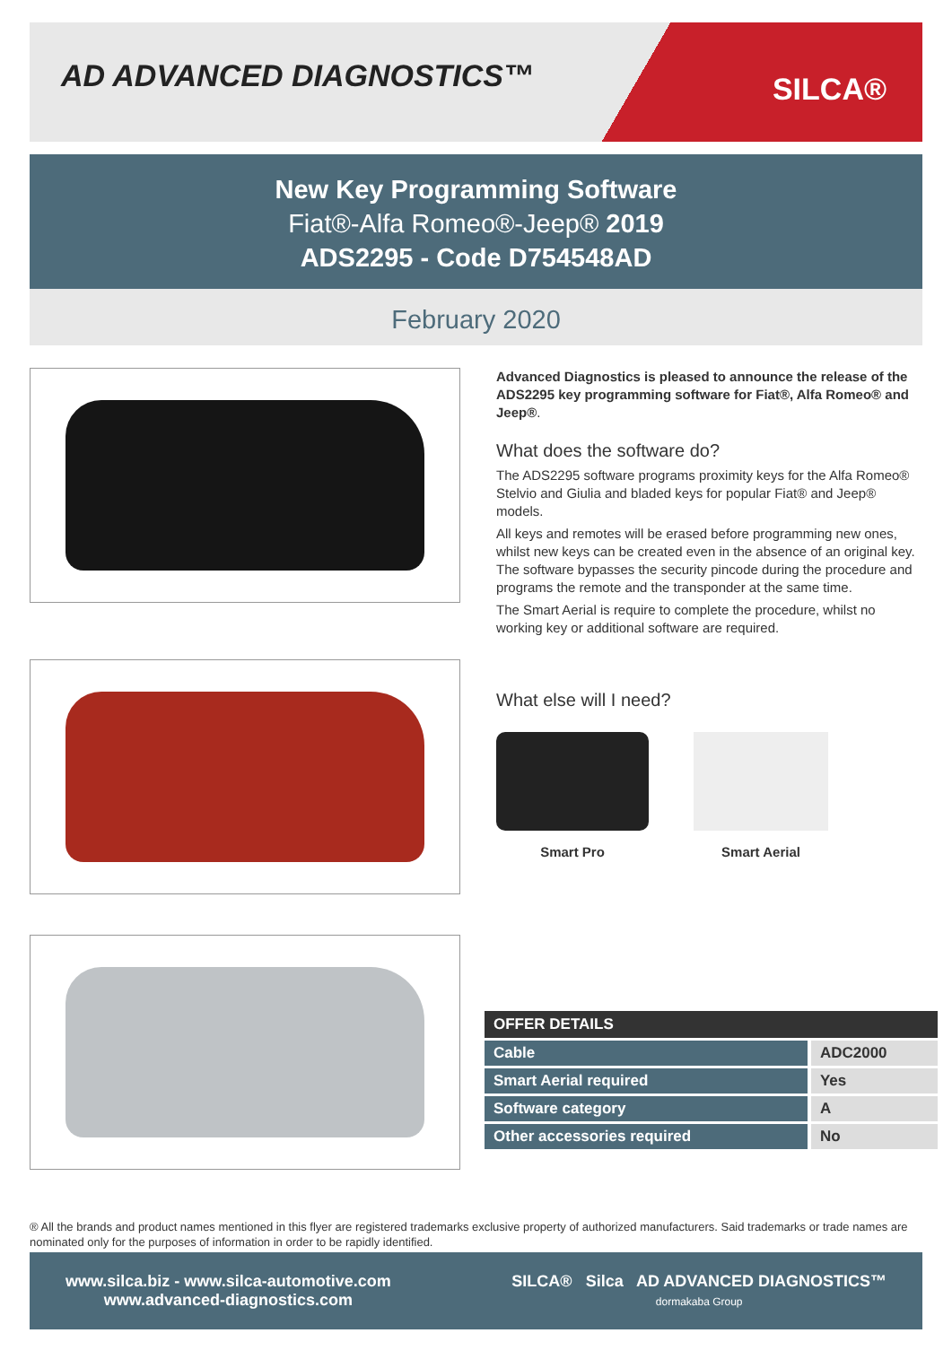AD ADVANCED DIAGNOSTICS™
SILCA®
New Key Programming Software
Fiat®-Alfa Romeo®-Jeep® 2019
ADS2295 - Code D754548AD
February 2020
Advanced Diagnostics is pleased to announce the release of the ADS2295 key programming software for Fiat®, Alfa Romeo® and Jeep®.
What does the software do?
The ADS2295 software programs proximity keys for the Alfa Romeo® Stelvio and Giulia and bladed keys for popular Fiat® and Jeep® models.
All keys and remotes will be erased before programming new ones, whilst new keys can be created even in the absence of an original key. The software bypasses the security pincode during the procedure and programs the remote and the transponder at the same time.
The Smart Aerial is require to complete the procedure, whilst no working key or additional software are required.
What else will I need?
Smart Pro Smart Aerial
| OFFER DETAILS | |
| --- | --- |
| Cable | ADC2000 |
| Smart Aerial required | Yes |
| Software category | A |
| Other accessories required | No |
® All the brands and product names mentioned in this flyer are registered trademarks exclusive property of authorized manufacturers. Said trademarks or trade names are nominated only for the purposes of information in order to be rapidly identified.
www.silca.biz - www.silca-automotive.com
www.advanced-diagnostics.com
SILCA® Silca AD ADVANCED DIAGNOSTICS™
dormakaba Group